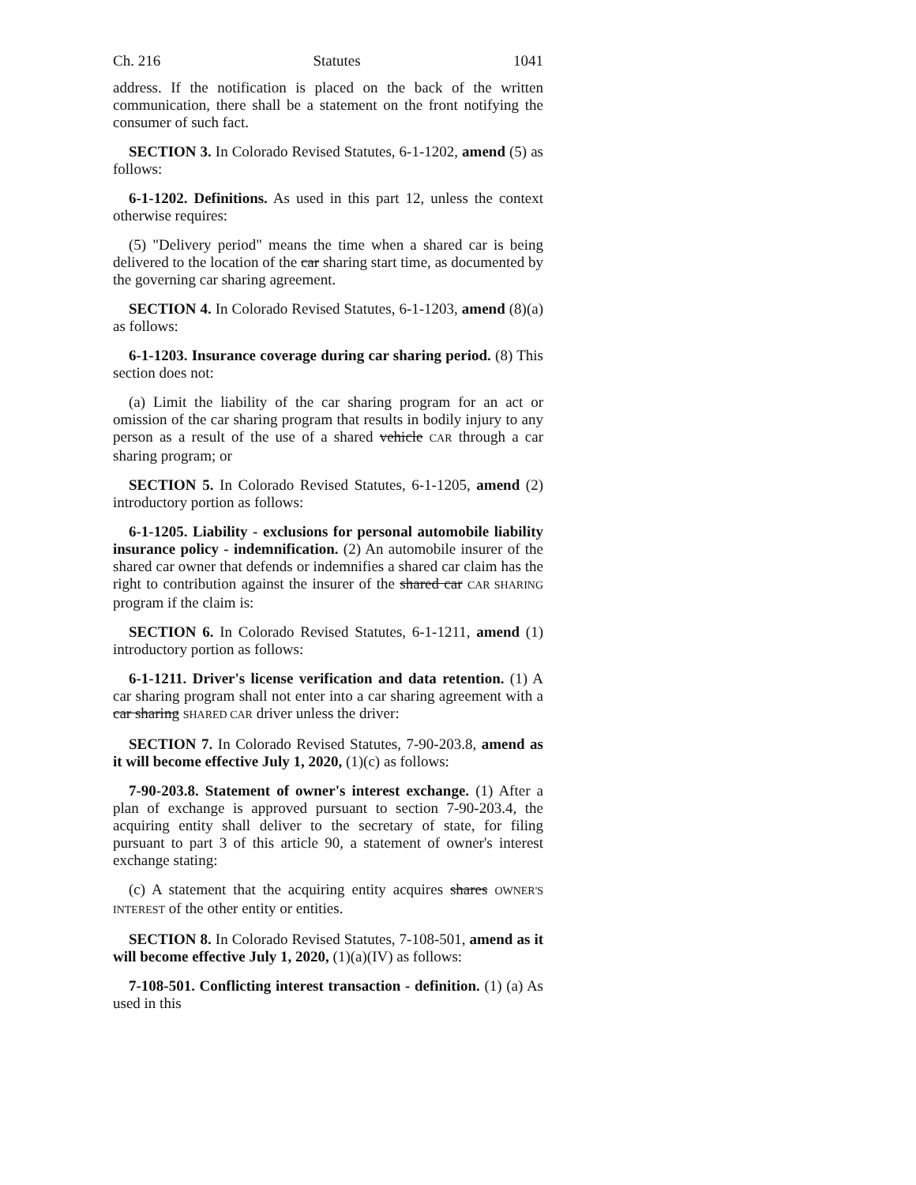Ch. 216 Statutes 1041
address. If the notification is placed on the back of the written communication, there shall be a statement on the front notifying the consumer of such fact.
SECTION 3. In Colorado Revised Statutes, 6-1-1202, amend (5) as follows:
6-1-1202. Definitions. As used in this part 12, unless the context otherwise requires:
(5) "Delivery period" means the time when a shared car is being delivered to the location of the car sharing start time, as documented by the governing car sharing agreement.
SECTION 4. In Colorado Revised Statutes, 6-1-1203, amend (8)(a) as follows:
6-1-1203. Insurance coverage during car sharing period. (8) This section does not:
(a) Limit the liability of the car sharing program for an act or omission of the car sharing program that results in bodily injury to any person as a result of the use of a shared vehicle CAR through a car sharing program; or
SECTION 5. In Colorado Revised Statutes, 6-1-1205, amend (2) introductory portion as follows:
6-1-1205. Liability - exclusions for personal automobile liability insurance policy - indemnification. (2) An automobile insurer of the shared car owner that defends or indemnifies a shared car claim has the right to contribution against the insurer of the shared car CAR SHARING program if the claim is:
SECTION 6. In Colorado Revised Statutes, 6-1-1211, amend (1) introductory portion as follows:
6-1-1211. Driver's license verification and data retention. (1) A car sharing program shall not enter into a car sharing agreement with a car sharing SHARED CAR driver unless the driver:
SECTION 7. In Colorado Revised Statutes, 7-90-203.8, amend as it will become effective July 1, 2020, (1)(c) as follows:
7-90-203.8. Statement of owner's interest exchange. (1) After a plan of exchange is approved pursuant to section 7-90-203.4, the acquiring entity shall deliver to the secretary of state, for filing pursuant to part 3 of this article 90, a statement of owner's interest exchange stating:
(c) A statement that the acquiring entity acquires shares OWNER'S INTEREST of the other entity or entities.
SECTION 8. In Colorado Revised Statutes, 7-108-501, amend as it will become effective July 1, 2020, (1)(a)(IV) as follows:
7-108-501. Conflicting interest transaction - definition. (1) (a) As used in this